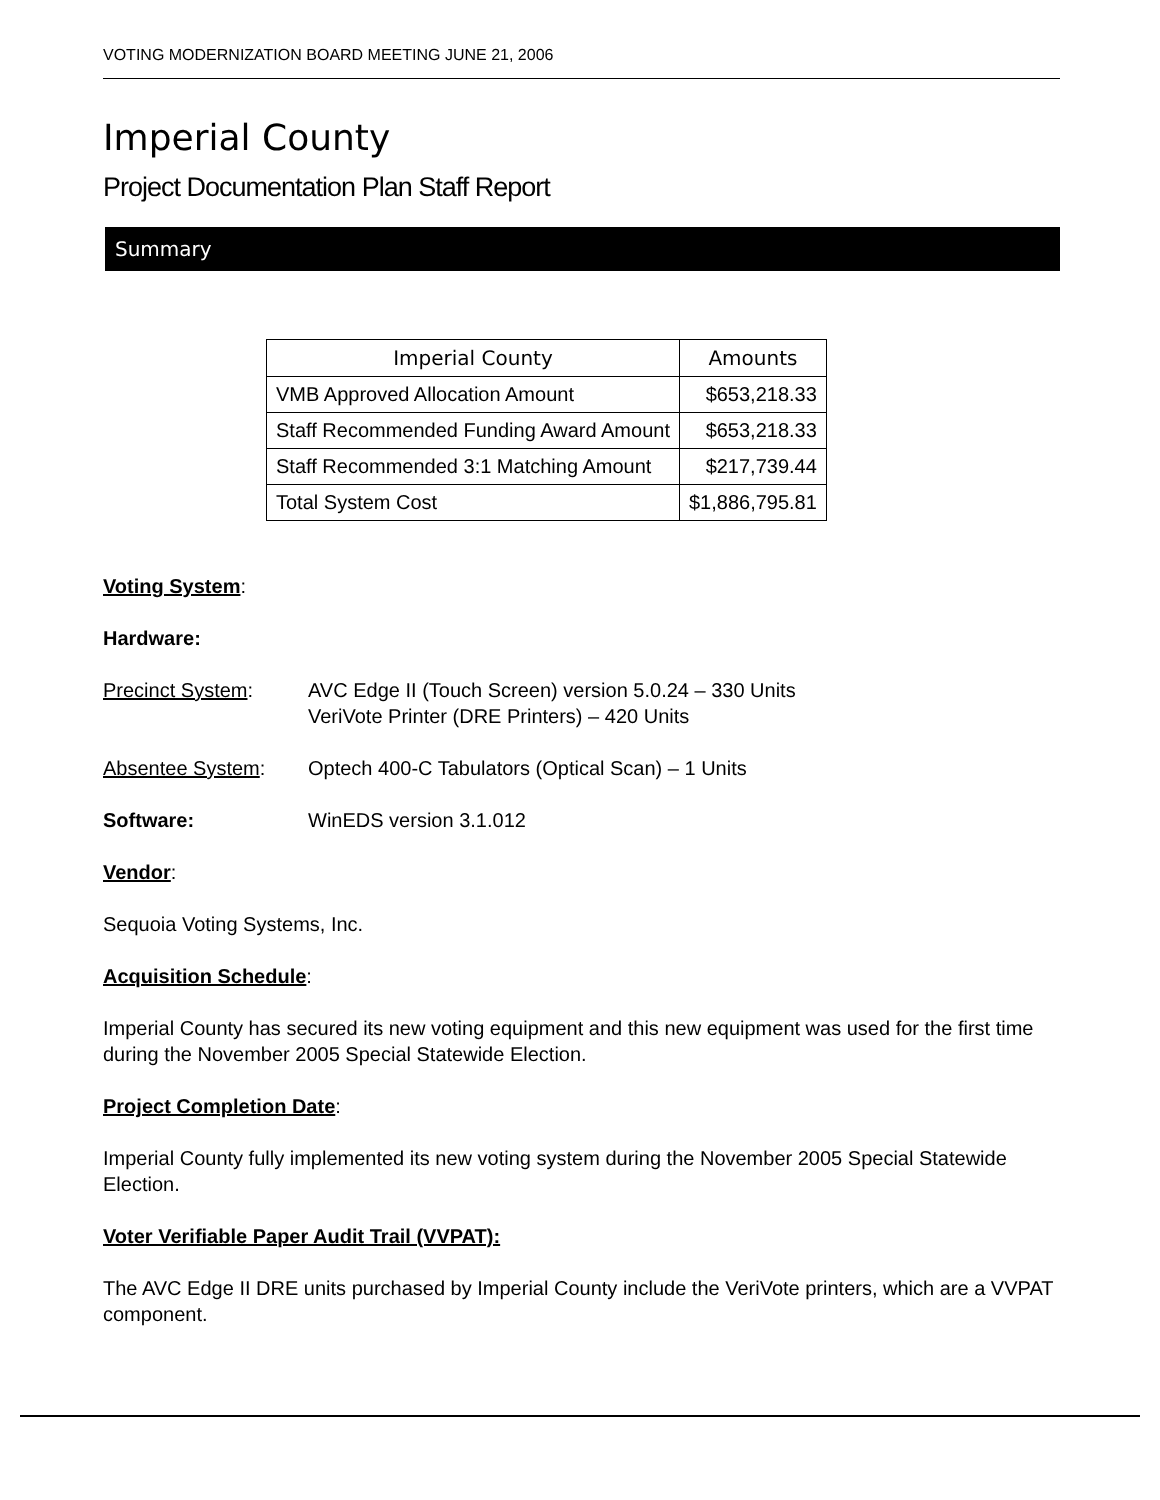VOTING MODERNIZATION BOARD MEETING JUNE 21, 2006
Imperial County
Project Documentation Plan Staff Report
Summary
| Imperial County | Amounts |
| --- | --- |
| VMB Approved Allocation Amount | $653,218.33 |
| Staff Recommended Funding Award Amount | $653,218.33 |
| Staff Recommended 3:1 Matching Amount | $217,739.44 |
| Total System Cost | $1,886,795.81 |
Voting System:
Hardware:
Precinct System: AVC Edge II (Touch Screen) version 5.0.24 – 330 Units
VeriVote Printer (DRE Printers) – 420 Units
Absentee System: Optech 400-C Tabulators (Optical Scan) – 1 Units
Software: WinEDS version 3.1.012
Vendor:
Sequoia Voting Systems, Inc.
Acquisition Schedule:
Imperial County has secured its new voting equipment and this new equipment was used for the first time during the November 2005 Special Statewide Election.
Project Completion Date:
Imperial County fully implemented its new voting system during the November 2005 Special Statewide Election.
Voter Verifiable Paper Audit Trail (VVPAT):
The AVC Edge II DRE units purchased by Imperial County include the VeriVote printers, which are a VVPAT component.